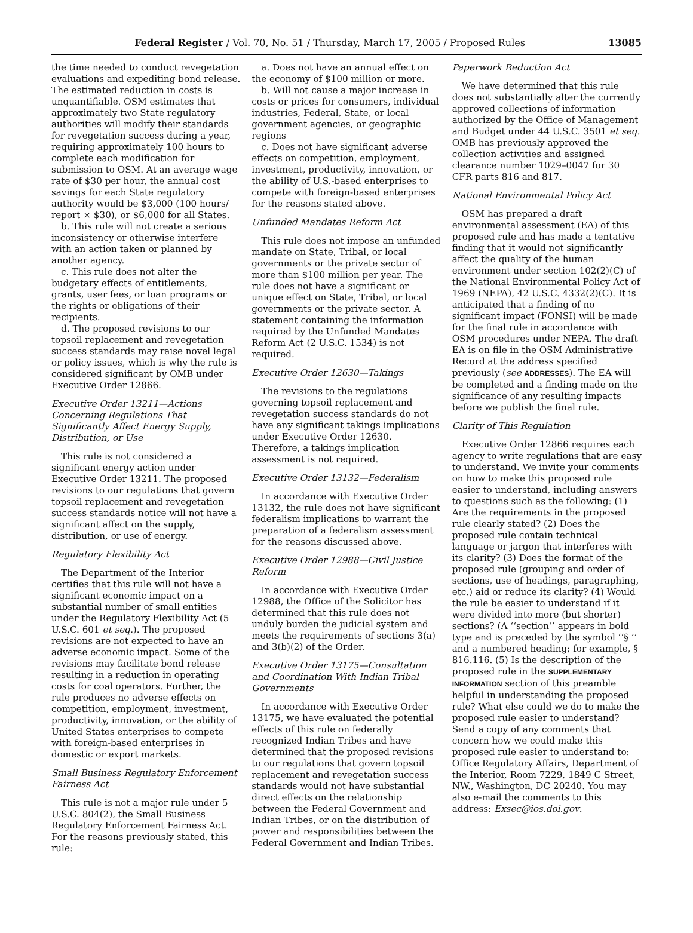Federal Register / Vol. 70, No. 51 / Thursday, March 17, 2005 / Proposed Rules 13085
the time needed to conduct revegetation evaluations and expediting bond release. The estimated reduction in costs is unquantifiable. OSM estimates that approximately two State regulatory authorities will modify their standards for revegetation success during a year, requiring approximately 100 hours to complete each modification for submission to OSM. At an average wage rate of $30 per hour, the annual cost savings for each State regulatory authority would be $3,000 (100 hours/ report × $30), or $6,000 for all States.
b. This rule will not create a serious inconsistency or otherwise interfere with an action taken or planned by another agency.
c. This rule does not alter the budgetary effects of entitlements, grants, user fees, or loan programs or the rights or obligations of their recipients.
d. The proposed revisions to our topsoil replacement and revegetation success standards may raise novel legal or policy issues, which is why the rule is considered significant by OMB under Executive Order 12866.
Executive Order 13211—Actions Concerning Regulations That Significantly Affect Energy Supply, Distribution, or Use
This rule is not considered a significant energy action under Executive Order 13211. The proposed revisions to our regulations that govern topsoil replacement and revegetation success standards notice will not have a significant affect on the supply, distribution, or use of energy.
Regulatory Flexibility Act
The Department of the Interior certifies that this rule will not have a significant economic impact on a substantial number of small entities under the Regulatory Flexibility Act (5 U.S.C. 601 et seq.). The proposed revisions are not expected to have an adverse economic impact. Some of the revisions may facilitate bond release resulting in a reduction in operating costs for coal operators. Further, the rule produces no adverse effects on competition, employment, investment, productivity, innovation, or the ability of United States enterprises to compete with foreign-based enterprises in domestic or export markets.
Small Business Regulatory Enforcement Fairness Act
This rule is not a major rule under 5 U.S.C. 804(2), the Small Business Regulatory Enforcement Fairness Act. For the reasons previously stated, this rule:
a. Does not have an annual effect on the economy of $100 million or more.
b. Will not cause a major increase in costs or prices for consumers, individual industries, Federal, State, or local government agencies, or geographic regions
c. Does not have significant adverse effects on competition, employment, investment, productivity, innovation, or the ability of U.S.-based enterprises to compete with foreign-based enterprises for the reasons stated above.
Unfunded Mandates Reform Act
This rule does not impose an unfunded mandate on State, Tribal, or local governments or the private sector of more than $100 million per year. The rule does not have a significant or unique effect on State, Tribal, or local governments or the private sector. A statement containing the information required by the Unfunded Mandates Reform Act (2 U.S.C. 1534) is not required.
Executive Order 12630—Takings
The revisions to the regulations governing topsoil replacement and revegetation success standards do not have any significant takings implications under Executive Order 12630. Therefore, a takings implication assessment is not required.
Executive Order 13132—Federalism
In accordance with Executive Order 13132, the rule does not have significant federalism implications to warrant the preparation of a federalism assessment for the reasons discussed above.
Executive Order 12988—Civil Justice Reform
In accordance with Executive Order 12988, the Office of the Solicitor has determined that this rule does not unduly burden the judicial system and meets the requirements of sections 3(a) and 3(b)(2) of the Order.
Executive Order 13175—Consultation and Coordination With Indian Tribal Governments
In accordance with Executive Order 13175, we have evaluated the potential effects of this rule on federally recognized Indian Tribes and have determined that the proposed revisions to our regulations that govern topsoil replacement and revegetation success standards would not have substantial direct effects on the relationship between the Federal Government and Indian Tribes, or on the distribution of power and responsibilities between the Federal Government and Indian Tribes.
Paperwork Reduction Act
We have determined that this rule does not substantially alter the currently approved collections of information authorized by the Office of Management and Budget under 44 U.S.C. 3501 et seq. OMB has previously approved the collection activities and assigned clearance number 1029–0047 for 30 CFR parts 816 and 817.
National Environmental Policy Act
OSM has prepared a draft environmental assessment (EA) of this proposed rule and has made a tentative finding that it would not significantly affect the quality of the human environment under section 102(2)(C) of the National Environmental Policy Act of 1969 (NEPA), 42 U.S.C. 4332(2)(C). It is anticipated that a finding of no significant impact (FONSI) will be made for the final rule in accordance with OSM procedures under NEPA. The draft EA is on file in the OSM Administrative Record at the address specified previously (see ADDRESSES). The EA will be completed and a finding made on the significance of any resulting impacts before we publish the final rule.
Clarity of This Regulation
Executive Order 12866 requires each agency to write regulations that are easy to understand. We invite your comments on how to make this proposed rule easier to understand, including answers to questions such as the following: (1) Are the requirements in the proposed rule clearly stated? (2) Does the proposed rule contain technical language or jargon that interferes with its clarity? (3) Does the format of the proposed rule (grouping and order of sections, use of headings, paragraphing, etc.) aid or reduce its clarity? (4) Would the rule be easier to understand if it were divided into more (but shorter) sections? (A ‘‘section’’ appears in bold type and is preceded by the symbol ‘‘§ ’’ and a numbered heading; for example, § 816.116. (5) Is the description of the proposed rule in the SUPPLEMENTARY INFORMATION section of this preamble helpful in understanding the proposed rule? What else could we do to make the proposed rule easier to understand? Send a copy of any comments that concern how we could make this proposed rule easier to understand to: Office Regulatory Affairs, Department of the Interior, Room 7229, 1849 C Street, NW., Washington, DC 20240. You may also e-mail the comments to this address: Exsec@ios.doi.gov.